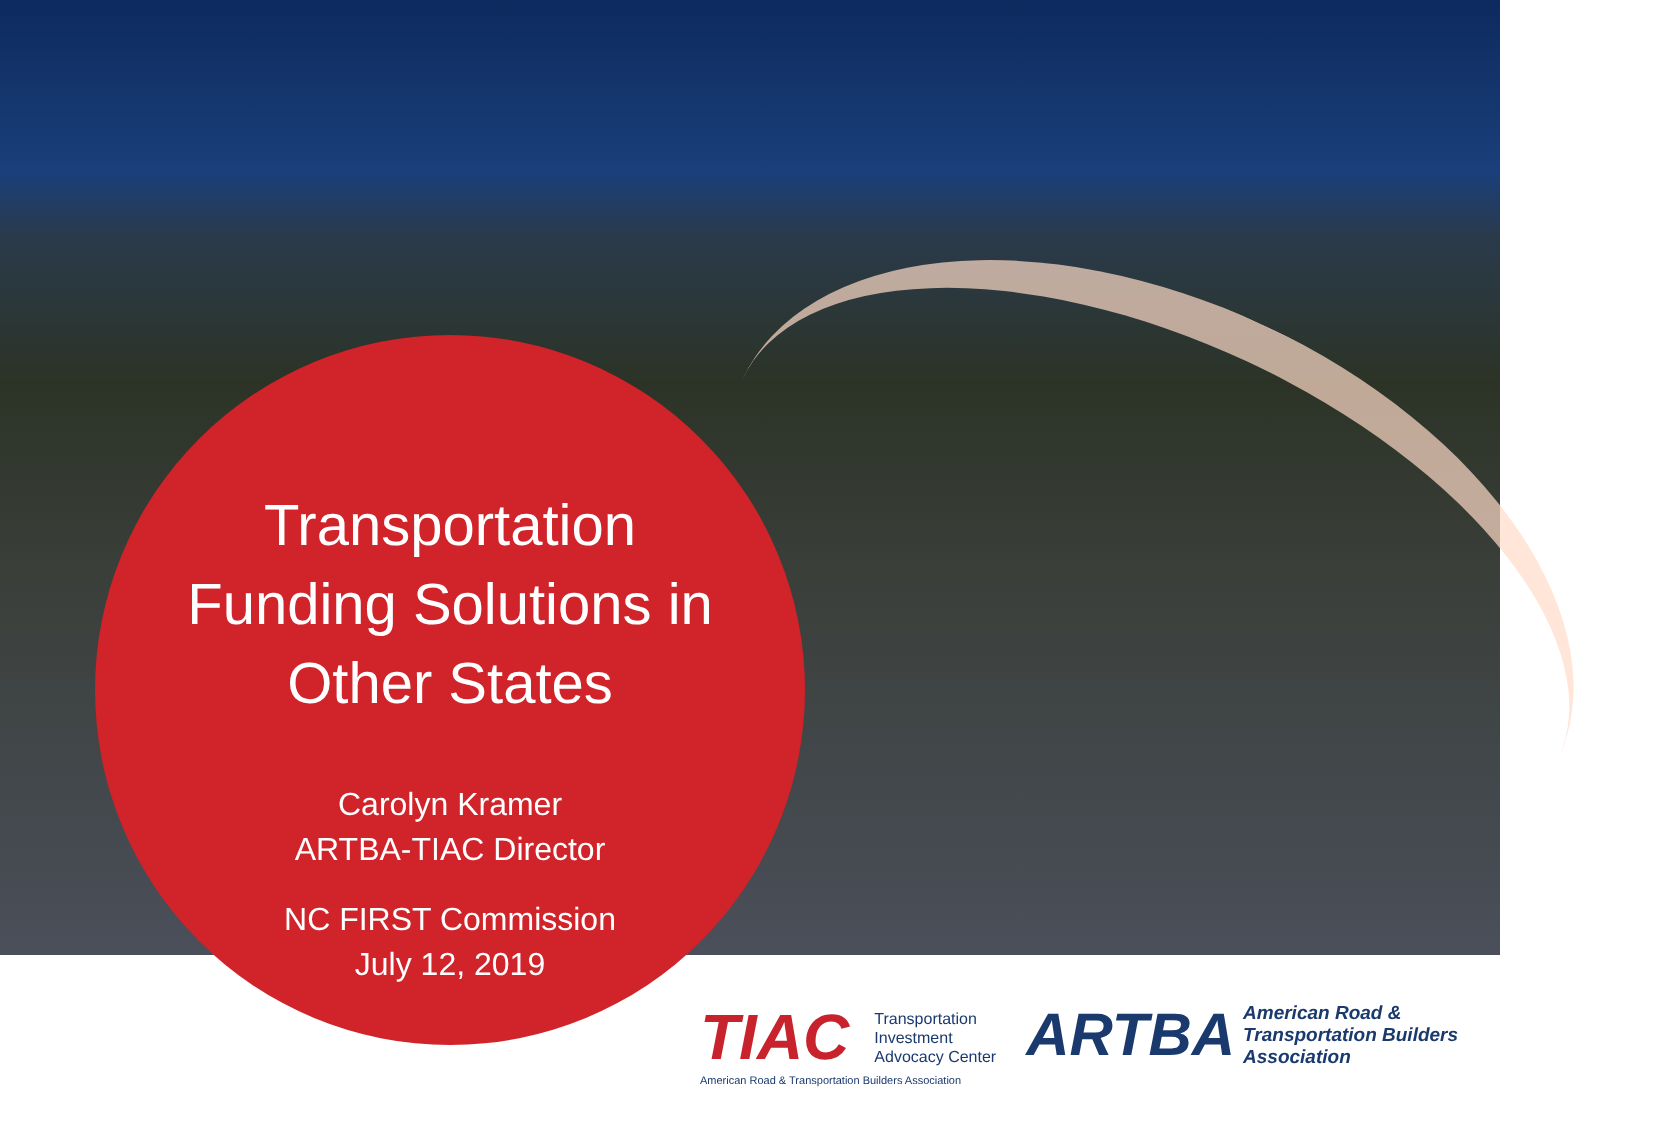Transportation
Funding Solutions in
Other States
Carolyn Kramer
ARTBA-TIAC Director
NC FIRST Commission
July 12, 2019
TIAC
Transportation
Investment
Advocacy Center
American Road & Transportation Builders Association
ARTBA
American Road &
Transportation Builders
Association